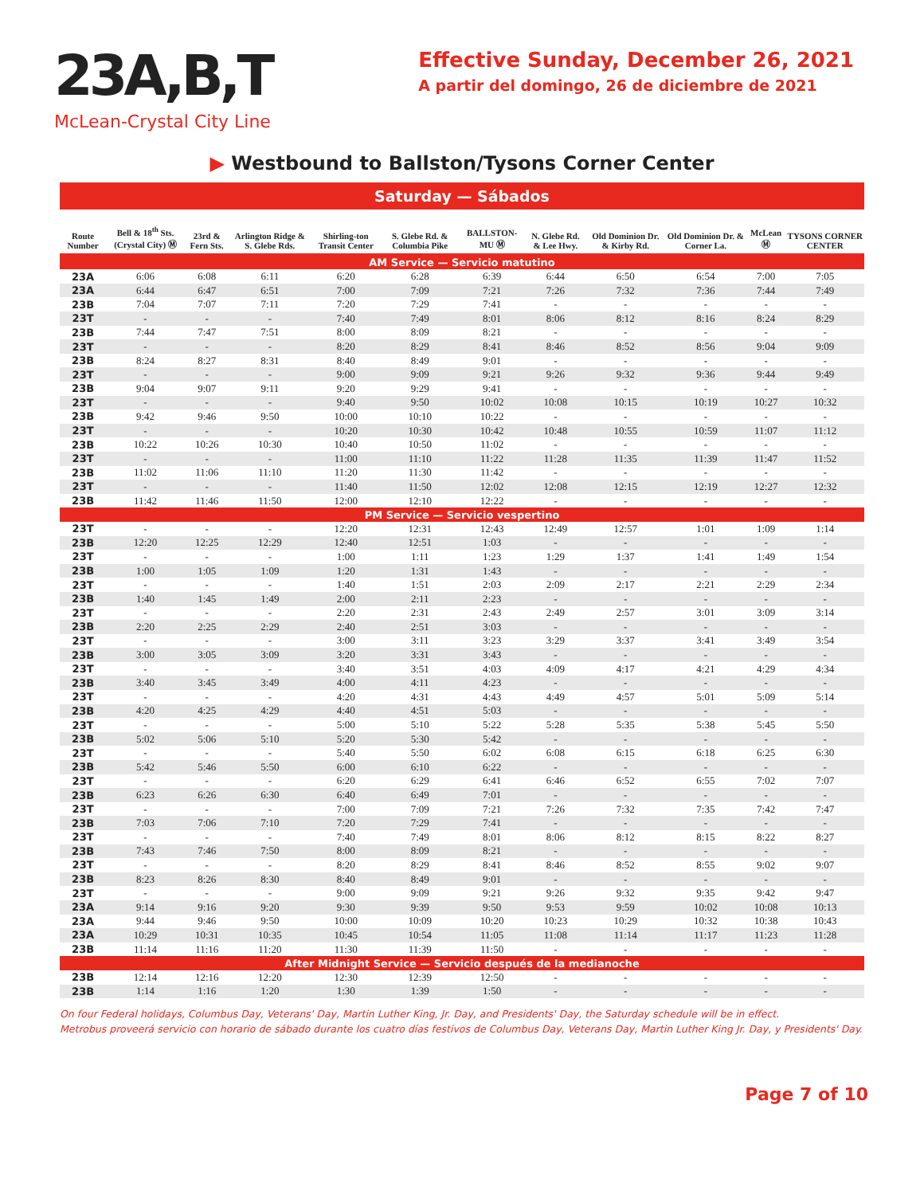23A,B,T
McLean-Crystal City Line
Effective Sunday, December 26, 2021
A partir del domingo, 26 de diciembre de 2021
▶ Westbound to Ballston/Tysons Corner Center
Saturday — Sábados
| Route Number | Bell & 18<sup>th</sup> Sts. (Crystal City) Ⓜ | 23rd & Fern Sts. | Arlington Ridge & S. Glebe Rds. | Shirling-ton Transit Center | S. Glebe Rd. & Columbia Pike | BALLSTON-MU Ⓜ | N. Glebe Rd. & Lee Hwy. | Old Dominion Dr. & Kirby Rd. | Old Dominion Dr. & Corner La. | McLean Ⓜ | TYSONS CORNER CENTER |
| --- | --- | --- | --- | --- | --- | --- | --- | --- | --- | --- | --- |
| AM Service — Servicio matutino | | | | | | | | | | | |
| 23A | 6:06 | 6:08 | 6:11 | 6:20 | 6:28 | 6:39 | 6:44 | 6:50 | 6:54 | 7:00 | 7:05 |
| 23A | 6:44 | 6:47 | 6:51 | 7:00 | 7:09 | 7:21 | 7:26 | 7:32 | 7:36 | 7:44 | 7:49 |
| 23B | 7:04 | 7:07 | 7:11 | 7:20 | 7:29 | 7:41 | - | - | - | - | - |
| 23T | - | - | - | 7:40 | 7:49 | 8:01 | 8:06 | 8:12 | 8:16 | 8:24 | 8:29 |
| 23B | 7:44 | 7:47 | 7:51 | 8:00 | 8:09 | 8:21 | - | - | - | - | - |
| 23T | - | - | - | 8:20 | 8:29 | 8:41 | 8:46 | 8:52 | 8:56 | 9:04 | 9:09 |
| 23B | 8:24 | 8:27 | 8:31 | 8:40 | 8:49 | 9:01 | - | - | - | - | - |
| 23T | - | - | - | 9:00 | 9:09 | 9:21 | 9:26 | 9:32 | 9:36 | 9:44 | 9:49 |
| 23B | 9:04 | 9:07 | 9:11 | 9:20 | 9:29 | 9:41 | - | - | - | - | - |
| 23T | - | - | - | 9:40 | 9:50 | 10:02 | 10:08 | 10:15 | 10:19 | 10:27 | 10:32 |
| 23B | 9:42 | 9:46 | 9:50 | 10:00 | 10:10 | 10:22 | - | - | - | - | - |
| 23T | - | - | - | 10:20 | 10:30 | 10:42 | 10:48 | 10:55 | 10:59 | 11:07 | 11:12 |
| 23B | 10:22 | 10:26 | 10:30 | 10:40 | 10:50 | 11:02 | - | - | - | - | - |
| 23T | - | - | - | 11:00 | 11:10 | 11:22 | 11:28 | 11:35 | 11:39 | 11:47 | 11:52 |
| 23B | 11:02 | 11:06 | 11:10 | 11:20 | 11:30 | 11:42 | - | - | - | - | - |
| 23T | - | - | - | 11:40 | 11:50 | 12:02 | 12:08 | 12:15 | 12:19 | 12:27 | 12:32 |
| 23B | 11:42 | 11:46 | 11:50 | 12:00 | 12:10 | 12:22 | - | - | - | - | - |
| PM Service — Servicio vespertino | | | | | | | | | | | |
| 23T | - | - | - | 12:20 | 12:31 | 12:43 | 12:49 | 12:57 | 1:01 | 1:09 | 1:14 |
| 23B | 12:20 | 12:25 | 12:29 | 12:40 | 12:51 | 1:03 | - | - | - | - | - |
| 23T | - | - | - | 1:00 | 1:11 | 1:23 | 1:29 | 1:37 | 1:41 | 1:49 | 1:54 |
| 23B | 1:00 | 1:05 | 1:09 | 1:20 | 1:31 | 1:43 | - | - | - | - | - |
| 23T | - | - | - | 1:40 | 1:51 | 2:03 | 2:09 | 2:17 | 2:21 | 2:29 | 2:34 |
| 23B | 1:40 | 1:45 | 1:49 | 2:00 | 2:11 | 2:23 | - | - | - | - | - |
| 23T | - | - | - | 2:20 | 2:31 | 2:43 | 2:49 | 2:57 | 3:01 | 3:09 | 3:14 |
| 23B | 2:20 | 2:25 | 2:29 | 2:40 | 2:51 | 3:03 | - | - | - | - | - |
| 23T | - | - | - | 3:00 | 3:11 | 3:23 | 3:29 | 3:37 | 3:41 | 3:49 | 3:54 |
| 23B | 3:00 | 3:05 | 3:09 | 3:20 | 3:31 | 3:43 | - | - | - | - | - |
| 23T | - | - | - | 3:40 | 3:51 | 4:03 | 4:09 | 4:17 | 4:21 | 4:29 | 4:34 |
| 23B | 3:40 | 3:45 | 3:49 | 4:00 | 4:11 | 4:23 | - | - | - | - | - |
| 23T | - | - | - | 4:20 | 4:31 | 4:43 | 4:49 | 4:57 | 5:01 | 5:09 | 5:14 |
| 23B | 4:20 | 4:25 | 4:29 | 4:40 | 4:51 | 5:03 | - | - | - | - | - |
| 23T | - | - | - | 5:00 | 5:10 | 5:22 | 5:28 | 5:35 | 5:38 | 5:45 | 5:50 |
| 23B | 5:02 | 5:06 | 5:10 | 5:20 | 5:30 | 5:42 | - | - | - | - | - |
| 23T | - | - | - | 5:40 | 5:50 | 6:02 | 6:08 | 6:15 | 6:18 | 6:25 | 6:30 |
| 23B | 5:42 | 5:46 | 5:50 | 6:00 | 6:10 | 6:22 | - | - | - | - | - |
| 23T | - | - | - | 6:20 | 6:29 | 6:41 | 6:46 | 6:52 | 6:55 | 7:02 | 7:07 |
| 23B | 6:23 | 6:26 | 6:30 | 6:40 | 6:49 | 7:01 | - | - | - | - | - |
| 23T | - | - | - | 7:00 | 7:09 | 7:21 | 7:26 | 7:32 | 7:35 | 7:42 | 7:47 |
| 23B | 7:03 | 7:06 | 7:10 | 7:20 | 7:29 | 7:41 | - | - | - | - | - |
| 23T | - | - | - | 7:40 | 7:49 | 8:01 | 8:06 | 8:12 | 8:15 | 8:22 | 8:27 |
| 23B | 7:43 | 7:46 | 7:50 | 8:00 | 8:09 | 8:21 | - | - | - | - | - |
| 23T | - | - | - | 8:20 | 8:29 | 8:41 | 8:46 | 8:52 | 8:55 | 9:02 | 9:07 |
| 23B | 8:23 | 8:26 | 8:30 | 8:40 | 8:49 | 9:01 | - | - | - | - | - |
| 23T | - | - | - | 9:00 | 9:09 | 9:21 | 9:26 | 9:32 | 9:35 | 9:42 | 9:47 |
| 23A | 9:14 | 9:16 | 9:20 | 9:30 | 9:39 | 9:50 | 9:53 | 9:59 | 10:02 | 10:08 | 10:13 |
| 23A | 9:44 | 9:46 | 9:50 | 10:00 | 10:09 | 10:20 | 10:23 | 10:29 | 10:32 | 10:38 | 10:43 |
| 23A | 10:29 | 10:31 | 10:35 | 10:45 | 10:54 | 11:05 | 11:08 | 11:14 | 11:17 | 11:23 | 11:28 |
| 23B | 11:14 | 11:16 | 11:20 | 11:30 | 11:39 | 11:50 | - | - | - | - | - |
| After Midnight Service — Servicio después de la medianoche | | | | | | | | | | | |
| 23B | 12:14 | 12:16 | 12:20 | 12:30 | 12:39 | 12:50 | - | - | - | - | - |
| 23B | 1:14 | 1:16 | 1:20 | 1:30 | 1:39 | 1:50 | - | - | - | - | - |
On four Federal holidays, Columbus Day, Veterans' Day, Martin Luther King, Jr. Day, and Presidents' Day, the Saturday schedule will be in effect.
Metrobus proveerá servicio con horario de sábado durante los cuatro días festivos de Columbus Day, Veterans Day, Martin Luther King Jr. Day, y Presidents' Day.
Page 7 of 10